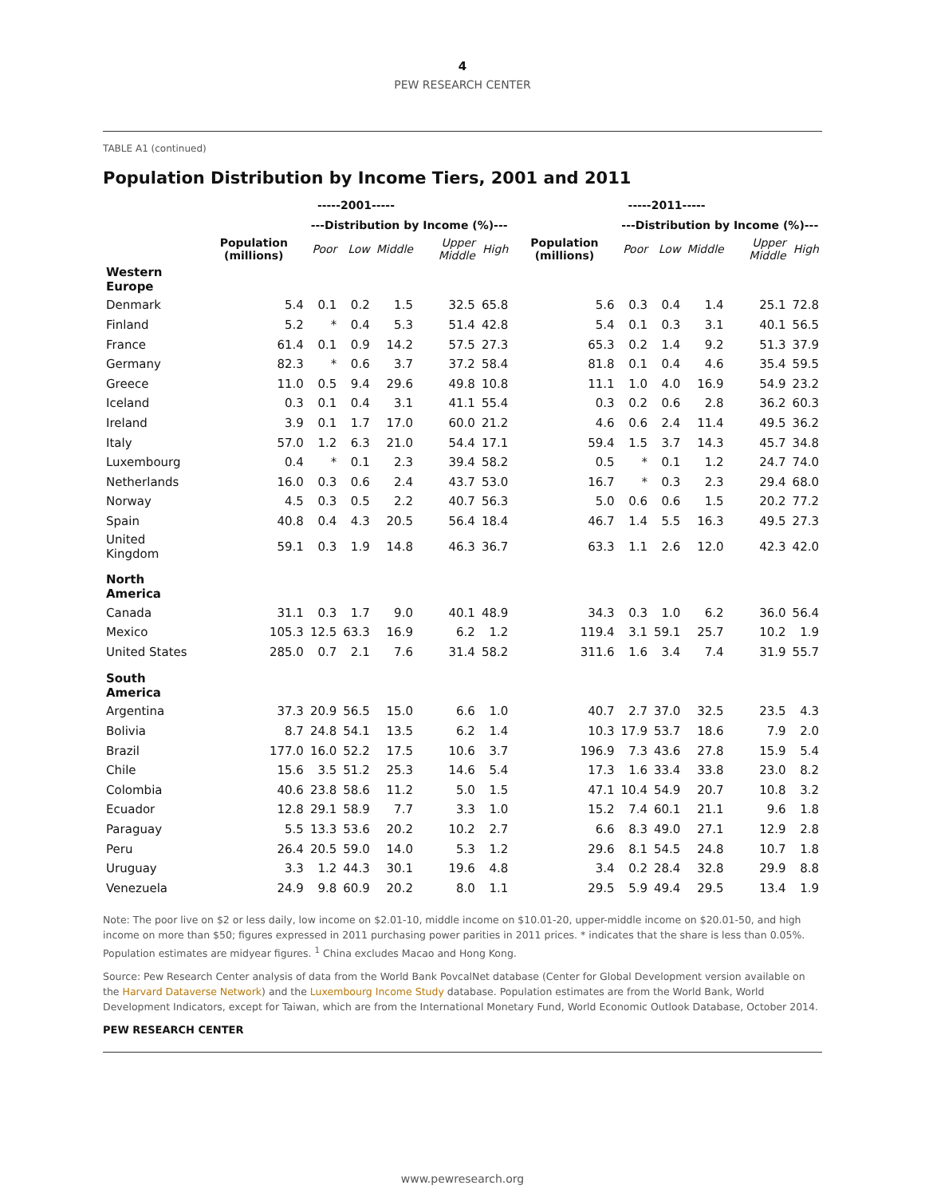4
PEW RESEARCH CENTER
TABLE A1 (continued)
Population Distribution by Income Tiers, 2001 and 2011
| | -----2001----- | | | | | | -----2011----- | | | | | |
| --- | --- | --- | --- | --- | --- | --- | --- | --- | --- | --- | --- | --- |
| | | ---Distribution by Income (%)--- | | | | | | ---Distribution by Income (%)--- | | | | |
| | Population (millions) | Poor | Low | Middle | Upper Middle | High | Population (millions) | Poor | Low | Middle | Upper Middle | High |
| Western Europe | | | | | | | | | | | | |
| Denmark | 5.4 | 0.1 | 0.2 | 1.5 | 32.5 | 65.8 | 5.6 | 0.3 | 0.4 | 1.4 | 25.1 | 72.8 |
| Finland | 5.2 | * | 0.4 | 5.3 | 51.4 | 42.8 | 5.4 | 0.1 | 0.3 | 3.1 | 40.1 | 56.5 |
| France | 61.4 | 0.1 | 0.9 | 14.2 | 57.5 | 27.3 | 65.3 | 0.2 | 1.4 | 9.2 | 51.3 | 37.9 |
| Germany | 82.3 | * | 0.6 | 3.7 | 37.2 | 58.4 | 81.8 | 0.1 | 0.4 | 4.6 | 35.4 | 59.5 |
| Greece | 11.0 | 0.5 | 9.4 | 29.6 | 49.8 | 10.8 | 11.1 | 1.0 | 4.0 | 16.9 | 54.9 | 23.2 |
| Iceland | 0.3 | 0.1 | 0.4 | 3.1 | 41.1 | 55.4 | 0.3 | 0.2 | 0.6 | 2.8 | 36.2 | 60.3 |
| Ireland | 3.9 | 0.1 | 1.7 | 17.0 | 60.0 | 21.2 | 4.6 | 0.6 | 2.4 | 11.4 | 49.5 | 36.2 |
| Italy | 57.0 | 1.2 | 6.3 | 21.0 | 54.4 | 17.1 | 59.4 | 1.5 | 3.7 | 14.3 | 45.7 | 34.8 |
| Luxembourg | 0.4 | * | 0.1 | 2.3 | 39.4 | 58.2 | 0.5 | * | 0.1 | 1.2 | 24.7 | 74.0 |
| Netherlands | 16.0 | 0.3 | 0.6 | 2.4 | 43.7 | 53.0 | 16.7 | * | 0.3 | 2.3 | 29.4 | 68.0 |
| Norway | 4.5 | 0.3 | 0.5 | 2.2 | 40.7 | 56.3 | 5.0 | 0.6 | 0.6 | 1.5 | 20.2 | 77.2 |
| Spain | 40.8 | 0.4 | 4.3 | 20.5 | 56.4 | 18.4 | 46.7 | 1.4 | 5.5 | 16.3 | 49.5 | 27.3 |
| United Kingdom | 59.1 | 0.3 | 1.9 | 14.8 | 46.3 | 36.7 | 63.3 | 1.1 | 2.6 | 12.0 | 42.3 | 42.0 |
| North America | | | | | | | | | | | | |
| Canada | 31.1 | 0.3 | 1.7 | 9.0 | 40.1 | 48.9 | 34.3 | 0.3 | 1.0 | 6.2 | 36.0 | 56.4 |
| Mexico | 105.3 | 12.5 | 63.3 | 16.9 | 6.2 | 1.2 | 119.4 | 3.1 | 59.1 | 25.7 | 10.2 | 1.9 |
| United States | 285.0 | 0.7 | 2.1 | 7.6 | 31.4 | 58.2 | 311.6 | 1.6 | 3.4 | 7.4 | 31.9 | 55.7 |
| South America | | | | | | | | | | | | |
| Argentina | 37.3 | 20.9 | 56.5 | 15.0 | 6.6 | 1.0 | 40.7 | 2.7 | 37.0 | 32.5 | 23.5 | 4.3 |
| Bolivia | 8.7 | 24.8 | 54.1 | 13.5 | 6.2 | 1.4 | 10.3 | 17.9 | 53.7 | 18.6 | 7.9 | 2.0 |
| Brazil | 177.0 | 16.0 | 52.2 | 17.5 | 10.6 | 3.7 | 196.9 | 7.3 | 43.6 | 27.8 | 15.9 | 5.4 |
| Chile | 15.6 | 3.5 | 51.2 | 25.3 | 14.6 | 5.4 | 17.3 | 1.6 | 33.4 | 33.8 | 23.0 | 8.2 |
| Colombia | 40.6 | 23.8 | 58.6 | 11.2 | 5.0 | 1.5 | 47.1 | 10.4 | 54.9 | 20.7 | 10.8 | 3.2 |
| Ecuador | 12.8 | 29.1 | 58.9 | 7.7 | 3.3 | 1.0 | 15.2 | 7.4 | 60.1 | 21.1 | 9.6 | 1.8 |
| Paraguay | 5.5 | 13.3 | 53.6 | 20.2 | 10.2 | 2.7 | 6.6 | 8.3 | 49.0 | 27.1 | 12.9 | 2.8 |
| Peru | 26.4 | 20.5 | 59.0 | 14.0 | 5.3 | 1.2 | 29.6 | 8.1 | 54.5 | 24.8 | 10.7 | 1.8 |
| Uruguay | 3.3 | 1.2 | 44.3 | 30.1 | 19.6 | 4.8 | 3.4 | 0.2 | 28.4 | 32.8 | 29.9 | 8.8 |
| Venezuela | 24.9 | 9.8 | 60.9 | 20.2 | 8.0 | 1.1 | 29.5 | 5.9 | 49.4 | 29.5 | 13.4 | 1.9 |
Note: The poor live on $2 or less daily, low income on $2.01-10, middle income on $10.01-20, upper-middle income on $20.01-50, and high income on more than $50; figures expressed in 2011 purchasing power parities in 2011 prices. * indicates that the share is less than 0.05%. Population estimates are midyear figures. <sup>1</sup> China excludes Macao and Hong Kong.
Source: Pew Research Center analysis of data from the World Bank PovcalNet database (Center for Global Development version available on the Harvard Dataverse Network) and the Luxembourg Income Study database. Population estimates are from the World Bank, World Development Indicators, except for Taiwan, which are from the International Monetary Fund, World Economic Outlook Database, October 2014.
PEW RESEARCH CENTER
www.pewresearch.org